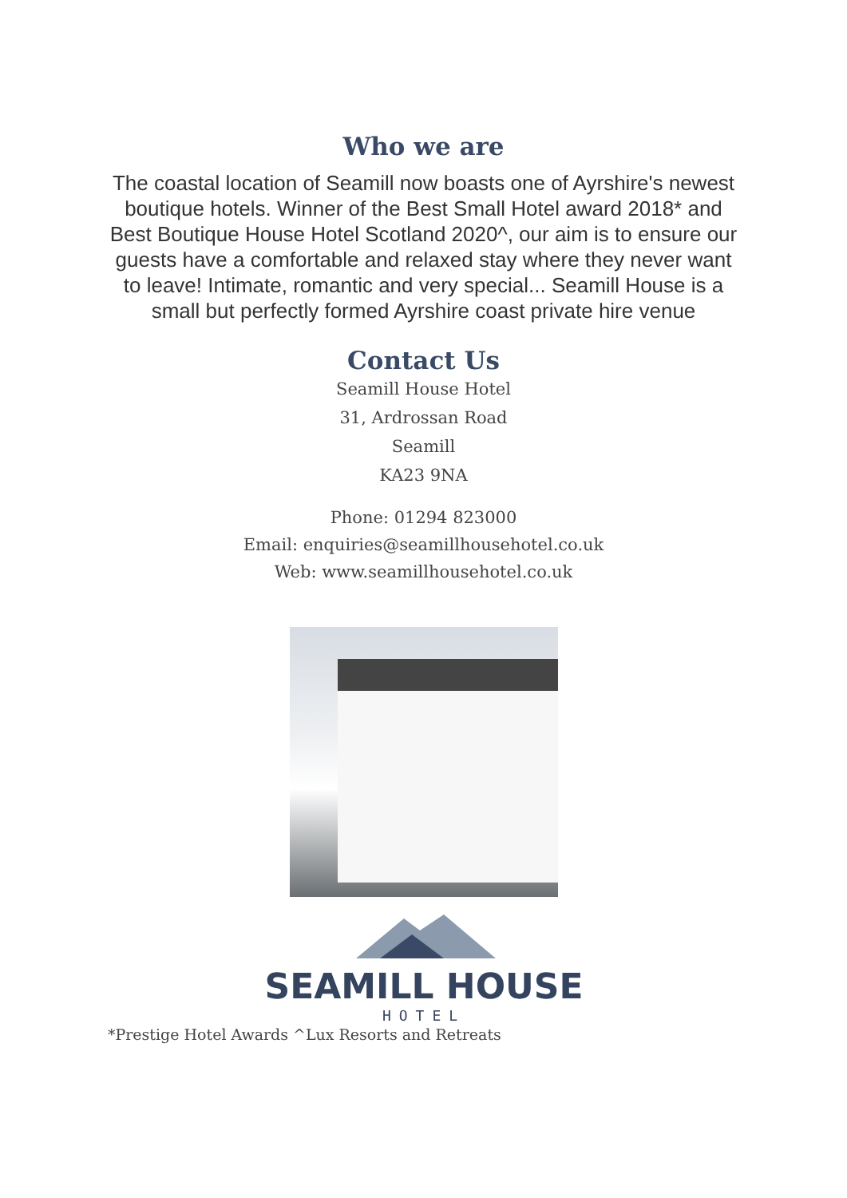Who we are
The coastal location of Seamill now boasts one of Ayrshire's newest boutique hotels. Winner of the Best Small Hotel award 2018* and Best Boutique House Hotel Scotland 2020^, our aim is to ensure our guests have a comfortable and relaxed stay where they never want to leave! Intimate, romantic and very special... Seamill House is a small but perfectly formed Ayrshire coast private hire venue
Contact Us
Seamill House Hotel
31, Ardrossan Road
Seamill
KA23 9NA
Phone: 01294 823000
Email: enquiries@seamillhousehotel.co.uk
Web: www.seamillhousehotel.co.uk
SEAMILL HOUSE
HOTEL
*Prestige Hotel Awards ^Lux Resorts and Retreats